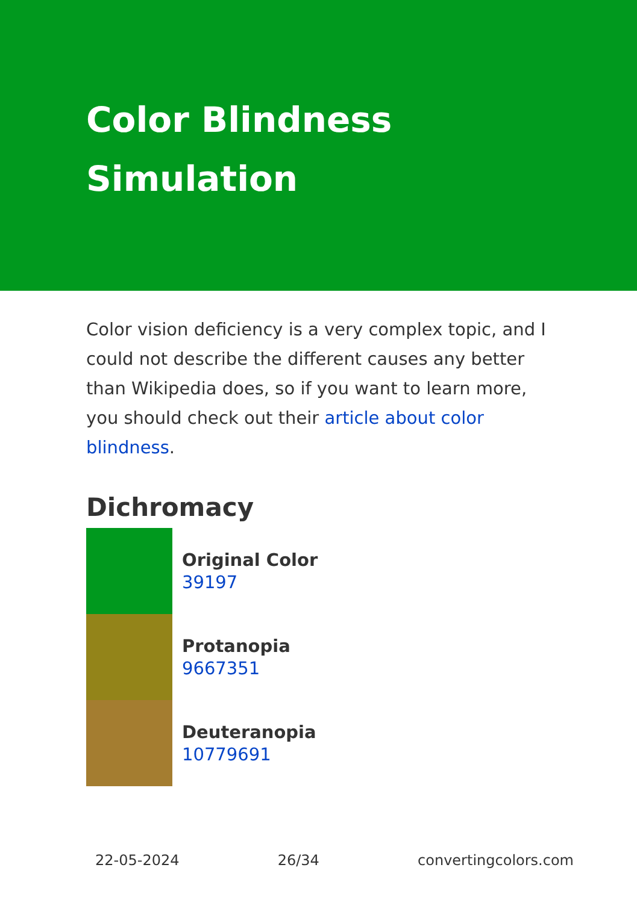Color Blindness Simulation
Color vision deficiency is a very complex topic, and I could not describe the different causes any better than Wikipedia does, so if you want to learn more, you should check out their article about color blindness.
Dichromacy
Original Color
39197
Protanopia
9667351
Deuteranopia
10779691
22-05-2024 26/34 convertingcolors.com